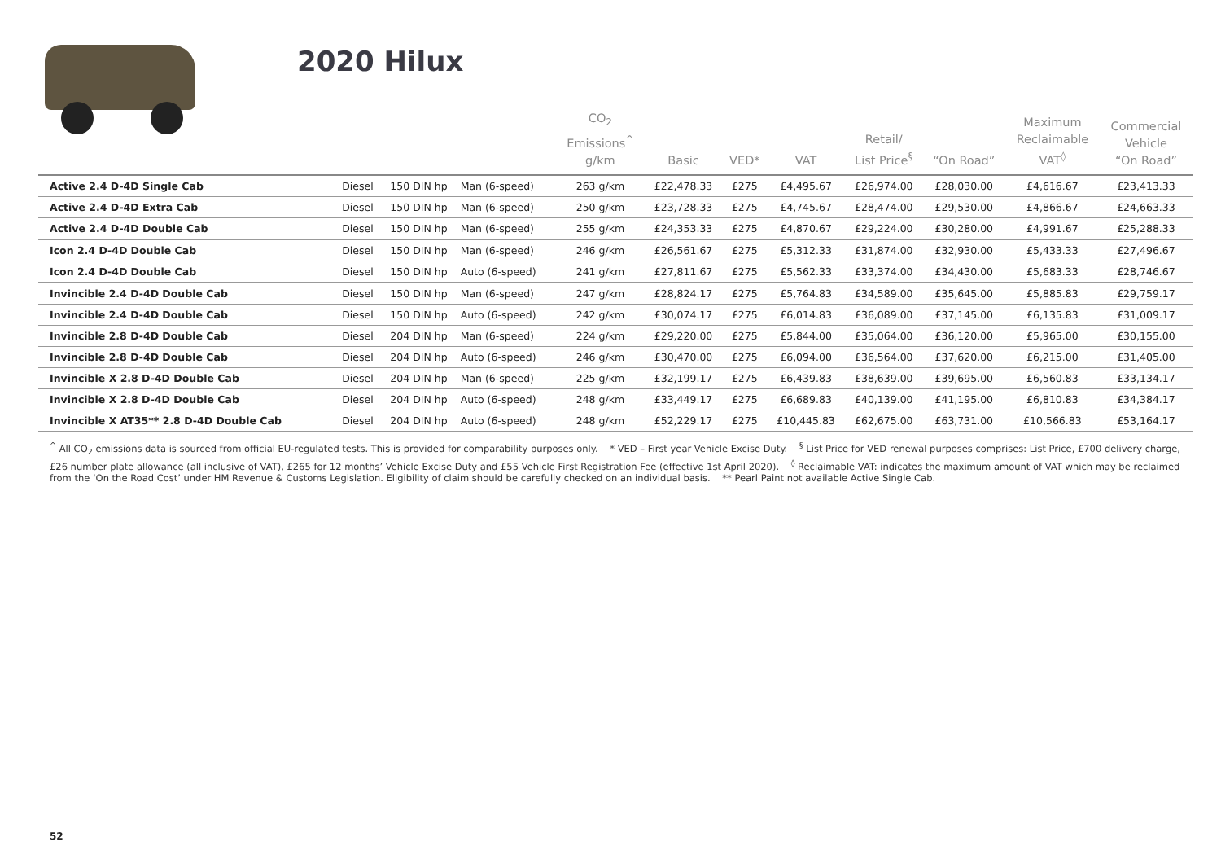2020 Hilux
| | | | | CO<sub>2</sub> Emissions<sup>^</sup> g/km | Basic | VED* | VAT | Retail/ List Price<sup>§</sup> | “On Road” | Maximum Reclaimable VAT<sup>◊</sup> | Commercial Vehicle “On Road” |
| --- | --- | --- | --- | --- | --- | --- | --- | --- | --- | --- | --- |
| Active 2.4 D-4D Single Cab | Diesel | 150 DIN hp | Man (6-speed) | 263 g/km | £22,478.33 | £275 | £4,495.67 | £26,974.00 | £28,030.00 | £4,616.67 | £23,413.33 |
| Active 2.4 D-4D Extra Cab | Diesel | 150 DIN hp | Man (6-speed) | 250 g/km | £23,728.33 | £275 | £4,745.67 | £28,474.00 | £29,530.00 | £4,866.67 | £24,663.33 |
| Active 2.4 D-4D Double Cab | Diesel | 150 DIN hp | Man (6-speed) | 255 g/km | £24,353.33 | £275 | £4,870.67 | £29,224.00 | £30,280.00 | £4,991.67 | £25,288.33 |
| Icon 2.4 D-4D Double Cab | Diesel | 150 DIN hp | Man (6-speed) | 246 g/km | £26,561.67 | £275 | £5,312.33 | £31,874.00 | £32,930.00 | £5,433.33 | £27,496.67 |
| Icon 2.4 D-4D Double Cab | Diesel | 150 DIN hp | Auto (6-speed) | 241 g/km | £27,811.67 | £275 | £5,562.33 | £33,374.00 | £34,430.00 | £5,683.33 | £28,746.67 |
| Invincible 2.4 D-4D Double Cab | Diesel | 150 DIN hp | Man (6-speed) | 247 g/km | £28,824.17 | £275 | £5,764.83 | £34,589.00 | £35,645.00 | £5,885.83 | £29,759.17 |
| Invincible 2.4 D-4D Double Cab | Diesel | 150 DIN hp | Auto (6-speed) | 242 g/km | £30,074.17 | £275 | £6,014.83 | £36,089.00 | £37,145.00 | £6,135.83 | £31,009.17 |
| Invincible 2.8 D-4D Double Cab | Diesel | 204 DIN hp | Man (6-speed) | 224 g/km | £29,220.00 | £275 | £5,844.00 | £35,064.00 | £36,120.00 | £5,965.00 | £30,155.00 |
| Invincible 2.8 D-4D Double Cab | Diesel | 204 DIN hp | Auto (6-speed) | 246 g/km | £30,470.00 | £275 | £6,094.00 | £36,564.00 | £37,620.00 | £6,215.00 | £31,405.00 |
| Invincible X 2.8 D-4D Double Cab | Diesel | 204 DIN hp | Man (6-speed) | 225 g/km | £32,199.17 | £275 | £6,439.83 | £38,639.00 | £39,695.00 | £6,560.83 | £33,134.17 |
| Invincible X 2.8 D-4D Double Cab | Diesel | 204 DIN hp | Auto (6-speed) | 248 g/km | £33,449.17 | £275 | £6,689.83 | £40,139.00 | £41,195.00 | £6,810.83 | £34,384.17 |
| Invincible X AT35** 2.8 D-4D Double Cab | Diesel | 204 DIN hp | Auto (6-speed) | 248 g/km | £52,229.17 | £275 | £10,445.83 | £62,675.00 | £63,731.00 | £10,566.83 | £53,164.17 |
<sup>^</sup> All CO<sub>2</sub> emissions data is sourced from official EU-regulated tests. This is provided for comparability purposes only. * VED – First year Vehicle Excise Duty. <sup>§</sup> List Price for VED renewal purposes comprises: List Price, £700 delivery charge, £26 number plate allowance (all inclusive of VAT), £265 for 12 months’ Vehicle Excise Duty and £55 Vehicle First Registration Fee (effective 1st April 2020). <sup>◊</sup> Reclaimable VAT: indicates the maximum amount of VAT which may be reclaimed from the ‘On the Road Cost’ under HM Revenue & Customs Legislation. Eligibility of claim should be carefully checked on an individual basis. ** Pearl Paint not available Active Single Cab.
52